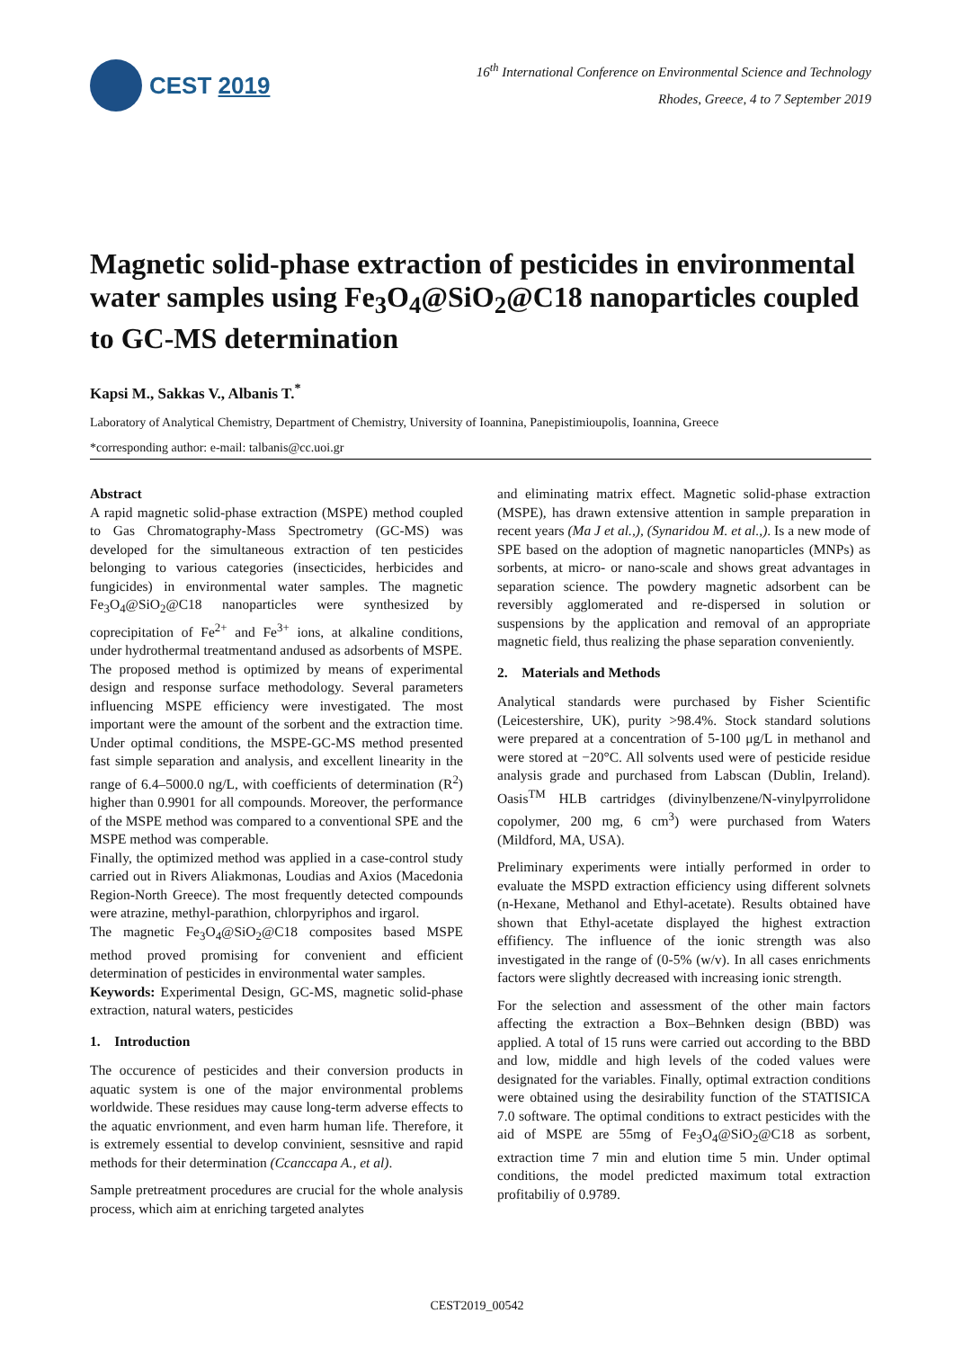CEST 2019
16<sup>th</sup> International Conference on Environmental Science and Technology
Rhodes, Greece, 4 to 7 September 2019
Magnetic solid-phase extraction of pesticides in environmental water samples using Fe<sub>3</sub>O<sub>4</sub>@SiO<sub>2</sub>@C18 nanoparticles coupled to GC-MS determination
Kapsi M., Sakkas V., Albanis T.<sup>*</sup>
Laboratory of Analytical Chemistry, Department of Chemistry, University of Ioannina, Panepistimioupolis, Ioannina, Greece
*corresponding author: e-mail: talbanis@cc.uoi.gr
Abstract
A rapid magnetic solid-phase extraction (MSPE) method coupled to Gas Chromatography-Mass Spectrometry (GC-MS) was developed for the simultaneous extraction of ten pesticides belonging to various categories (insecticides, herbicides and fungicides) in environmental water samples. The magnetic Fe<sub>3</sub>O<sub>4</sub>@SiO<sub>2</sub>@C18 nanoparticles were synthesized by coprecipitation of Fe<sup>2+</sup> and Fe<sup>3+</sup> ions, at alkaline conditions, under hydrothermal treatmentand andused as adsorbents of MSPE.
The proposed method is optimized by means of experimental design and response surface methodology. Several parameters influencing MSPE efficiency were investigated. The most important were the amount of the sorbent and the extraction time. Under optimal conditions, the MSPE-GC-MS method presented fast simple separation and analysis, and excellent linearity in the range of 6.4–5000.0 ng/L, with coefficients of determination (R<sup>2</sup>) higher than 0.9901 for all compounds. Moreover, the performance of the MSPE method was compared to a conventional SPE and the MSPE method was comperable.
Finally, the optimized method was applied in a case-control study carried out in Rivers Aliakmonas, Loudias and Axios (Macedonia Region-North Greece). The most frequently detected compounds were atrazine, methyl-parathion, chlorpyriphos and irgarol.
The magnetic Fe<sub>3</sub>O<sub>4</sub>@SiO<sub>2</sub>@C18 composites based MSPE method proved promising for convenient and efficient determination of pesticides in environmental water samples.
Keywords: Experimental Design, GC-MS, magnetic solid-phase extraction, natural waters, pesticides
1. Introduction
The occurence of pesticides and their conversion products in aquatic system is one of the major environmental problems worldwide. These residues may cause long-term adverse effects to the aquatic envrionment, and even harm human life. Therefore, it is extremely essential to develop convinient, sesnsitive and rapid methods for their determination (Ccanccapa A., et al).
Sample pretreatment procedures are crucial for the whole analysis process, which aim at enriching targeted analytes
and eliminating matrix effect. Magnetic solid-phase extraction (MSPE), has drawn extensive attention in sample preparation in recent years (Ma J et al.,), (Synaridou M. et al.,). Is a new mode of SPE based on the adoption of magnetic nanoparticles (MNPs) as sorbents, at micro- or nano-scale and shows great advantages in separation science. The powdery magnetic adsorbent can be reversibly agglomerated and re-dispersed in solution or suspensions by the application and removal of an appropriate magnetic field, thus realizing the phase separation conveniently.
2. Materials and Methods
Analytical standards were purchased by Fisher Scientific (Leicestershire, UK), purity >98.4%. Stock standard solutions were prepared at a concentration of 5-100 μg/L in methanol and were stored at −20°C. All solvents used were of pesticide residue analysis grade and purchased from Labscan (Dublin, Ireland). Oasis<sup>TM</sup> HLB cartridges (divinylbenzene/N-vinylpyrrolidone copolymer, 200 mg, 6 cm<sup>3</sup>) were purchased from Waters (Mildford, MA, USA).
Preliminary experiments were intially performed in order to evaluate the MSPD extraction efficiency using different solvnets (n-Hexane, Methanol and Ethyl-acetate). Results obtained have shown that Ethyl-acetate displayed the highest extraction effifiency. The influence of the ionic strength was also investigated in the range of (0-5% (w/v). In all cases enrichments factors were slightly decreased with increasing ionic strength.
For the selection and assessment of the other main factors affecting the extraction a Box–Behnken design (BBD) was applied. A total of 15 runs were carried out according to the BBD and low, middle and high levels of the coded values were designated for the variables. Finally, optimal extraction conditions were obtained using the desirability function of the STATISICA 7.0 software. The optimal conditions to extract pesticides with the aid of MSPE are 55mg of Fe<sub>3</sub>O<sub>4</sub>@SiO<sub>2</sub>@C18 as sorbent, extraction time 7 min and elution time 5 min. Under optimal conditions, the model predicted maximum total extraction profitabiliy of 0.9789.
CEST2019_00542